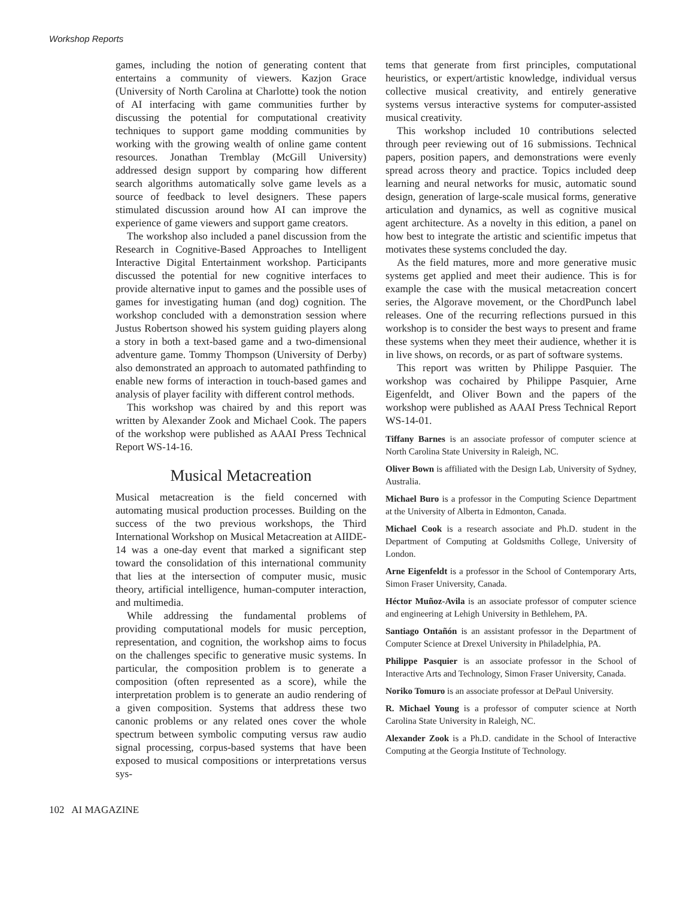Workshop Reports
games, including the notion of generating content that entertains a community of viewers. Kazjon Grace (University of North Carolina at Charlotte) took the notion of AI interfacing with game communities further by discussing the potential for computational creativity techniques to support game modding communities by working with the growing wealth of online game content resources. Jonathan Tremblay (McGill University) addressed design support by comparing how different search algorithms automatically solve game levels as a source of feedback to level designers. These papers stimulated discussion around how AI can improve the experience of game viewers and support game creators.
The workshop also included a panel discussion from the Research in Cognitive-Based Approaches to Intelligent Interactive Digital Entertainment workshop. Participants discussed the potential for new cognitive interfaces to provide alternative input to games and the possible uses of games for investigating human (and dog) cognition. The workshop concluded with a demonstration session where Justus Robertson showed his system guiding players along a story in both a text-based game and a two-dimensional adventure game. Tommy Thompson (University of Derby) also demonstrated an approach to automated pathfinding to enable new forms of interaction in touch-based games and analysis of player facility with different control methods.
This workshop was chaired by and this report was written by Alexander Zook and Michael Cook. The papers of the workshop were published as AAAI Press Technical Report WS-14-16.
Musical Metacreation
Musical metacreation is the field concerned with automating musical production processes. Building on the success of the two previous workshops, the Third International Workshop on Musical Metacreation at AIIDE-14 was a one-day event that marked a significant step toward the consolidation of this international community that lies at the intersection of computer music, music theory, artificial intelligence, human-computer interaction, and multimedia.
While addressing the fundamental problems of providing computational models for music perception, representation, and cognition, the workshop aims to focus on the challenges specific to generative music systems. In particular, the composition problem is to generate a composition (often represented as a score), while the interpretation problem is to generate an audio rendering of a given composition. Systems that address these two canonic problems or any related ones cover the whole spectrum between symbolic computing versus raw audio signal processing, corpus-based systems that have been exposed to musical compositions or interpretations versus sys-
tems that generate from first principles, computational heuristics, or expert/artistic knowledge, individual versus collective musical creativity, and entirely generative systems versus interactive systems for computer-assisted musical creativity.
This workshop included 10 contributions selected through peer reviewing out of 16 submissions. Technical papers, position papers, and demonstrations were evenly spread across theory and practice. Topics included deep learning and neural networks for music, automatic sound design, generation of large-scale musical forms, generative articulation and dynamics, as well as cognitive musical agent architecture. As a novelty in this edition, a panel on how best to integrate the artistic and scientific impetus that motivates these systems concluded the day.
As the field matures, more and more generative music systems get applied and meet their audience. This is for example the case with the musical metacreation concert series, the Algorave movement, or the ChordPunch label releases. One of the recurring reflections pursued in this workshop is to consider the best ways to present and frame these systems when they meet their audience, whether it is in live shows, on records, or as part of software systems.
This report was written by Philippe Pasquier. The workshop was cochaired by Philippe Pasquier, Arne Eigenfeldt, and Oliver Bown and the papers of the workshop were published as AAAI Press Technical Report WS-14-01.
Tiffany Barnes is an associate professor of computer science at North Carolina State University in Raleigh, NC.
Oliver Bown is affiliated with the Design Lab, University of Sydney, Australia.
Michael Buro is a professor in the Computing Science Department at the University of Alberta in Edmonton, Canada.
Michael Cook is a research associate and Ph.D. student in the Department of Computing at Goldsmiths College, University of London.
Arne Eigenfeldt is a professor in the School of Contemporary Arts, Simon Fraser University, Canada.
Héctor Muñoz-Avila is an associate professor of computer science and engineering at Lehigh University in Bethlehem, PA.
Santiago Ontañón is an assistant professor in the Department of Computer Science at Drexel University in Philadelphia, PA.
Philippe Pasquier is an associate professor in the School of Interactive Arts and Technology, Simon Fraser University, Canada.
Noriko Tomuro is an associate professor at DePaul University.
R. Michael Young is a professor of computer science at North Carolina State University in Raleigh, NC.
Alexander Zook is a Ph.D. candidate in the School of Interactive Computing at the Georgia Institute of Technology.
102 AI MAGAZINE